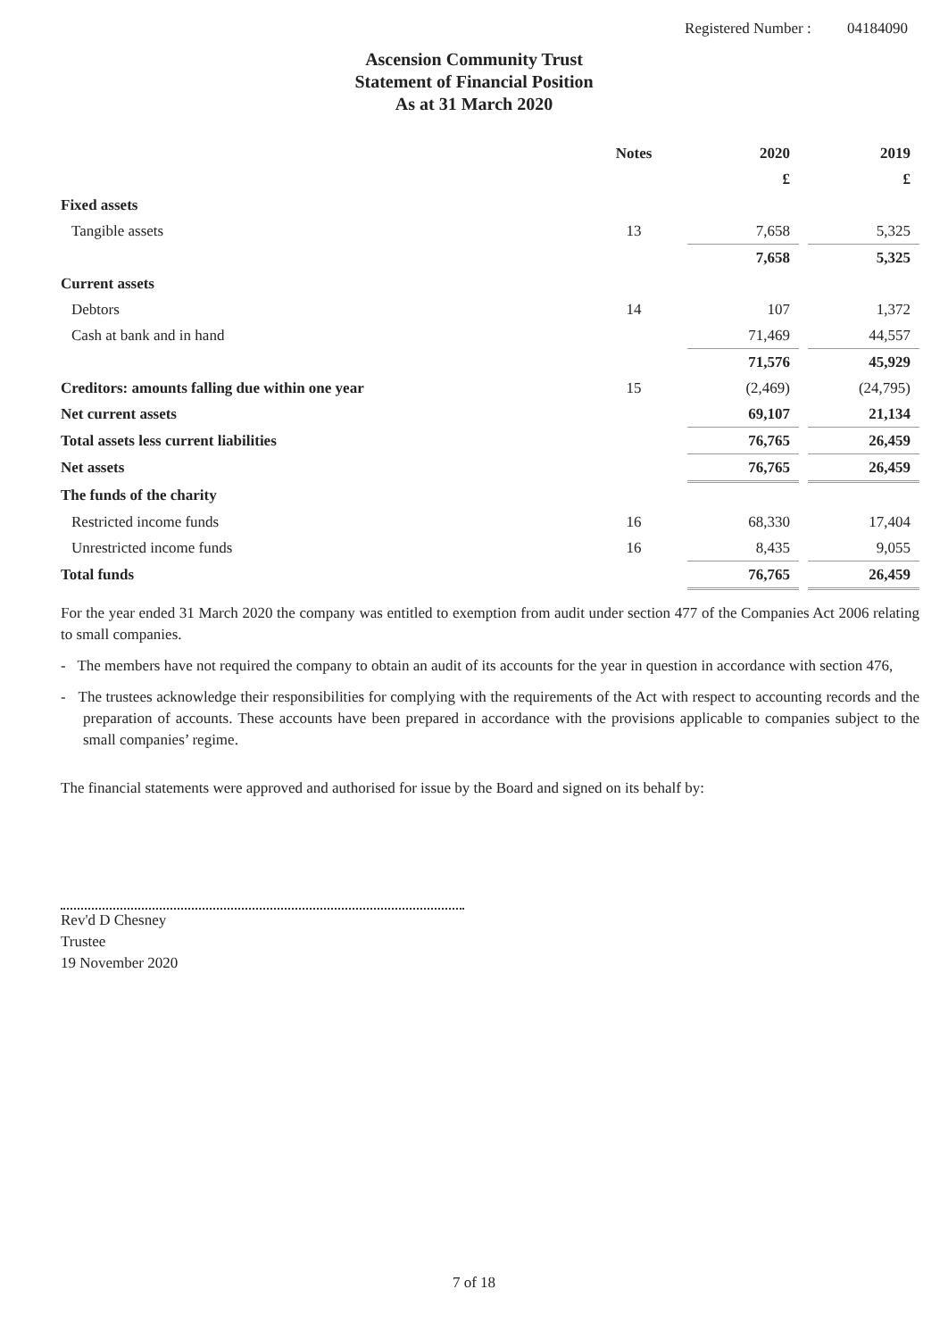Registered Number : 04184090
Ascension Community Trust
Statement of Financial Position
As at 31 March 2020
| | Notes | 2020 | | 2019 |
| --- | --- | --- | --- | --- |
| | | £ | | £ |
| Fixed assets | | | | |
| Tangible assets | 13 | 7,658 | | 5,325 |
| | | 7,658 | | 5,325 |
| Current assets | | | | |
| Debtors | 14 | 107 | | 1,372 |
| Cash at bank and in hand | | 71,469 | | 44,557 |
| | | 71,576 | | 45,929 |
| Creditors: amounts falling due within one year | 15 | (2,469) | | (24,795) |
| Net current assets | | 69,107 | | 21,134 |
| Total assets less current liabilities | | 76,765 | | 26,459 |
| Net assets | | 76,765 | | 26,459 |
| The funds of the charity | | | | |
| Restricted income funds | 16 | 68,330 | | 17,404 |
| Unrestricted income funds | 16 | 8,435 | | 9,055 |
| Total funds | | 76,765 | | 26,459 |
For the year ended 31 March 2020 the company was entitled to exemption from audit under section 477 of the Companies Act 2006 relating to small companies.
- The members have not required the company to obtain an audit of its accounts for the year in question in accordance with section 476,
- The trustees acknowledge their responsibilities for complying with the requirements of the Act with respect to accounting records and the preparation of accounts. These accounts have been prepared in accordance with the provisions applicable to companies subject to the small companies’ regime.
The financial statements were approved and authorised for issue by the Board and signed on its behalf by:
Rev'd D Chesney
Trustee
19 November 2020
7 of 18